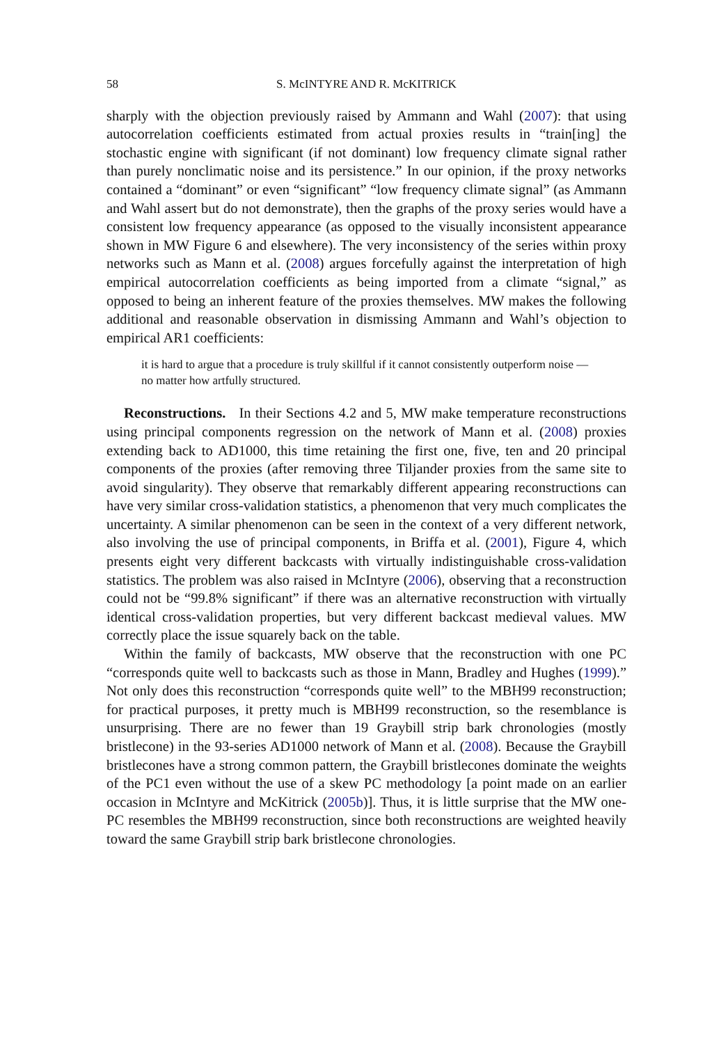58 S. McINTYRE AND R. McKITRICK
sharply with the objection previously raised by Ammann and Wahl (2007): that using autocorrelation coefficients estimated from actual proxies results in “train[ing] the stochastic engine with significant (if not dominant) low frequency climate signal rather than purely nonclimatic noise and its persistence.” In our opinion, if the proxy networks contained a “dominant” or even “significant” “low frequency climate signal” (as Ammann and Wahl assert but do not demonstrate), then the graphs of the proxy series would have a consistent low frequency appearance (as opposed to the visually inconsistent appearance shown in MW Figure 6 and elsewhere). The very inconsistency of the series within proxy networks such as Mann et al. (2008) argues forcefully against the interpretation of high empirical autocorrelation coefficients as being imported from a climate “signal,” as opposed to being an inherent feature of the proxies themselves. MW makes the following additional and reasonable observation in dismissing Ammann and Wahl’s objection to empirical AR1 coefficients:
it is hard to argue that a procedure is truly skillful if it cannot consistently outperform noise — no matter how artfully structured.
Reconstructions. In their Sections 4.2 and 5, MW make temperature reconstructions using principal components regression on the network of Mann et al. (2008) proxies extending back to AD1000, this time retaining the first one, five, ten and 20 principal components of the proxies (after removing three Tiljander proxies from the same site to avoid singularity). They observe that remarkably different appearing reconstructions can have very similar cross-validation statistics, a phenomenon that very much complicates the uncertainty. A similar phenomenon can be seen in the context of a very different network, also involving the use of principal components, in Briffa et al. (2001), Figure 4, which presents eight very different backcasts with virtually indistinguishable cross-validation statistics. The problem was also raised in McIntyre (2006), observing that a reconstruction could not be “99.8% significant” if there was an alternative reconstruction with virtually identical cross-validation properties, but very different backcast medieval values. MW correctly place the issue squarely back on the table.
Within the family of backcasts, MW observe that the reconstruction with one PC “corresponds quite well to backcasts such as those in Mann, Bradley and Hughes (1999).” Not only does this reconstruction “corresponds quite well” to the MBH99 reconstruction; for practical purposes, it pretty much is MBH99 reconstruction, so the resemblance is unsurprising. There are no fewer than 19 Graybill strip bark chronologies (mostly bristlecone) in the 93-series AD1000 network of Mann et al. (2008). Because the Graybill bristlecones have a strong common pattern, the Graybill bristlecones dominate the weights of the PC1 even without the use of a skew PC methodology [a point made on an earlier occasion in McIntyre and McKitrick (2005b)]. Thus, it is little surprise that the MW one-PC resembles the MBH99 reconstruction, since both reconstructions are weighted heavily toward the same Graybill strip bark bristlecone chronologies.